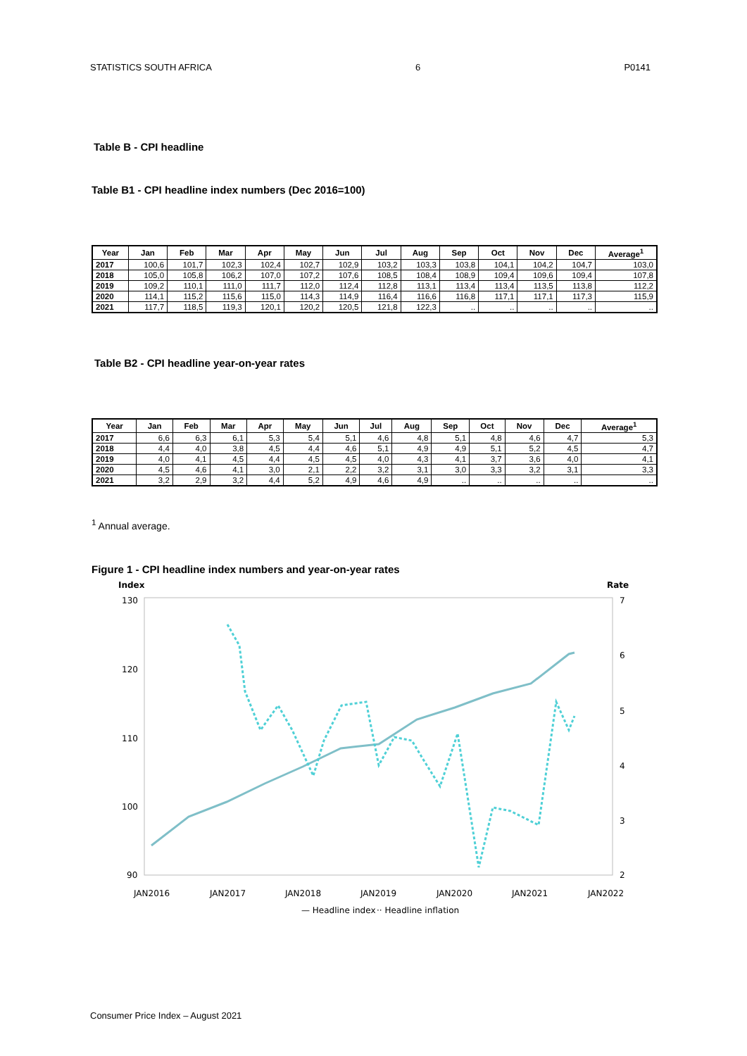STATISTICS SOUTH AFRICA 6 P0141
Table B - CPI headline
Table B1 - CPI headline index numbers (Dec 2016=100)
| Year | Jan | Feb | Mar | Apr | May | Jun | Jul | Aug | Sep | Oct | Nov | Dec | Average<sup>1</sup> |
| --- | --- | --- | --- | --- | --- | --- | --- | --- | --- | --- | --- | --- | --- |
| 2017 | 100,6 | 101,7 | 102,3 | 102,4 | 102,7 | 102,9 | 103,2 | 103,3 | 103,8 | 104,1 | 104,2 | 104,7 | 103,0 |
| 2018 | 105,0 | 105,8 | 106,2 | 107,0 | 107,2 | 107,6 | 108,5 | 108,4 | 108,9 | 109,4 | 109,6 | 109,4 | 107,8 |
| 2019 | 109,2 | 110,1 | 111,0 | 111,7 | 112,0 | 112,4 | 112,8 | 113,1 | 113,4 | 113,4 | 113,5 | 113,8 | 112,2 |
| 2020 | 114,1 | 115,2 | 115,6 | 115,0 | 114,3 | 114,9 | 116,4 | 116,6 | 116,8 | 117,1 | 117,1 | 117,3 | 115,9 |
| 2021 | 117,7 | 118,5 | 119,3 | 120,1 | 120,2 | 120,5 | 121,8 | 122,3 | .. | .. | .. | .. | .. |
Table B2 - CPI headline year-on-year rates
| Year | Jan | Feb | Mar | Apr | May | Jun | Jul | Aug | Sep | Oct | Nov | Dec | Average<sup>1</sup> |
| --- | --- | --- | --- | --- | --- | --- | --- | --- | --- | --- | --- | --- | --- |
| 2017 | 6,6 | 6,3 | 6,1 | 5,3 | 5,4 | 5,1 | 4,6 | 4,8 | 5,1 | 4,8 | 4,6 | 4,7 | 5,3 |
| 2018 | 4,4 | 4,0 | 3,8 | 4,5 | 4,4 | 4,6 | 5,1 | 4,9 | 4,9 | 5,1 | 5,2 | 4,5 | 4,7 |
| 2019 | 4,0 | 4,1 | 4,5 | 4,4 | 4,5 | 4,5 | 4,0 | 4,3 | 4,1 | 3,7 | 3,6 | 4,0 | 4,1 |
| 2020 | 4,5 | 4,6 | 4,1 | 3,0 | 2,1 | 2,2 | 3,2 | 3,1 | 3,0 | 3,3 | 3,2 | 3,1 | 3,3 |
| 2021 | 3,2 | 2,9 | 3,2 | 4,4 | 5,2 | 4,9 | 4,6 | 4,9 | .. | .. | .. | .. | .. |
<sup>1</sup> Annual average.
Figure 1 - CPI headline index numbers and year-on-year rates
Index
Rate
130
120
110
100
90
7
6
5
4
3
2
JAN2016
JAN2017
JAN2018
JAN2019
JAN2020
JAN2021
JAN2022
— Headline index
·· Headline inflation
Consumer Price Index – August 2021